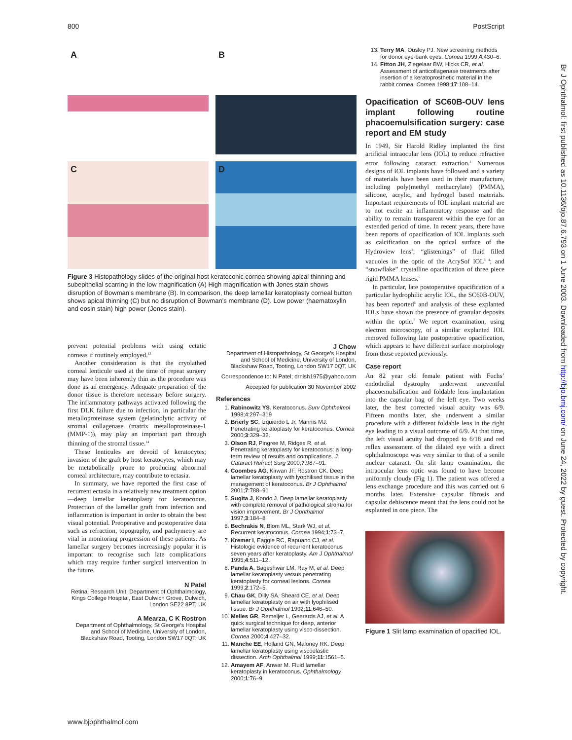800 PostScript
Br J Ophthalmol: first published as 10.1136/bjo.87.6.793 on 1 June 2003. Downloaded from http://bjo.bmj.com/ on June 24, 2022 by guest. Protected by copyright.
A
B
C
D
Figure 3 Histopathology slides of the original host keratoconic cornea showing apical thinning and subepithelial scarring in the low magnification (A) High magnification with Jones stain shows disruption of Bowman’s membrane (B). In comparison, the deep lamellar keratoplasty corneal button shows apical thinning (C) but no disruption of Bowman’s membrane (D). Low power (haematoxylin and eosin stain) high power (Jones stain).
prevent potential problems with using ectatic corneas if routinely employed.<sup>13</sup>
Another consideration is that the cryolathed corneal lenticule used at the time of repeat surgery may have been inherently thin as the procedure was done as an emergency. Adequate preparation of the donor tissue is therefore necessary before surgery. The inflammatory pathways activated following the first DLK failure due to infection, in particular the metalloproteinase system (gelatinolytic activity of stromal collagenase (matrix metalloproteinase-1 (MMP-1)), may play an important part through thinning of the stromal tissue.<sup>14</sup>
These lenticules are devoid of keratocytes; invasion of the graft by host keratocytes, which may be metabolically prone to producing abnormal corneal architecture, may contribute to ectasia.
In summary, we have reported the first case of recurrent ectasia in a relatively new treatment option—deep lamellar keratoplasty for keratoconus. Protection of the lamellar graft from infection and inflammation is important in order to obtain the best visual potential. Preoperative and postoperative data such as refraction, topography, and pachymetry are vital in monitoring progression of these patients. As lamellar surgery becomes increasingly popular it is important to recognise such late complications which may require further surgical intervention in the future.
N Patel
Retinal Research Unit, Department of Ophthalmology, Kings College Hospital, East Dulwich Grove, Dulwich, London SE22 8PT, UK
A Mearza, C K Rostron
Department of Ophthalmology, St George’s Hospital and School of Medicine, University of London, Blackshaw Road, Tooting, London SW17 0QT, UK
J Chow
Department of Histopathology, St George’s Hospital and School of Medicine, University of London, Blackshaw Road, Tooting, London SW17 0QT, UK
Correspondence to: N Patel; drnish1975@yahoo.com
Accepted for publication 30 November 2002
References
1. Rabinowitz YS. Keratoconus. Surv Ophthalmol 1998;4:297–319
2. Brierly SC, Izquierdo L Jr, Mannis MJ. Penetrating keratoplasty for keratoconus. Cornea 2000;3:329–32.
3. Olson RJ, Pingree M, Ridges R, et al. Penetrating keratoplasty for keratoconus: a long-term review of results and complications. J Cataract Refract Surg 2000;7:987–91.
4. Coombes AG, Kirwan JF, Rostron CK. Deep lamellar keratoplasty with lyophilised tissue in the management of keratoconus. Br J Ophthalmol 2001;7:788–91
5. Sugita J, Kondo J. Deep lamellar keratoplasty with complete removal of pathological stroma for vision improvement. Br J Ophthalmol 1997;3:184–8
6. Bechrakis N, Blom ML, Stark WJ, et al. Recurrent keratoconus. Cornea 1994;1:73–7.
7. Kremer I, Eaggle RC, Rapuano CJ, et al. Histologic evidence of recurrent keratoconus seven years after keratoplasty. Am J Ophthalmol 1995;4:511–12.
8. Panda A, Bageshwar LM, Ray M, et al. Deep lamellar keratoplasty versus penetrating keratoplasty for corneal lesions. Cornea 1999;2:172–5.
9. Chau GK, Dilly SA, Sheard CE, et al. Deep lamellar keratoplasty on air with lyophilised tissue. Br J Ophthalmol 1992;11:646–50.
10. Melles GR, Remeijer L, Geerards AJ, et al. A quick surgical technique for deep, anterior lamellar keratoplasty using visco-dissection. Cornea 2000;4:427–32.
11. Manche EE, Holland GN, Maloney RK. Deep lamellar keratoplasty using viscoelastic dissection. Arch Ophthalmol 1999;11:1561–5.
12. Amayem AF, Anwar M. Fluid lamellar keratoplasty in keratoconus. Ophthalmology 2000;1:76–9.
13. Terry MA, Ousley PJ. New screening methods for donor eye-bank eyes. Cornea 1999;4:430–6.
14. Fitton JH, Ziegelaar BW, Hicks CR, et al. Assessment of anticollagenase treatments after insertion of a keratoprosthetic material in the rabbit cornea. Cornea 1998;17:108–14.
Opacification of SC60B-OUV lens implant following routine phacoemulsification surgery: case report and EM study
In 1949, Sir Harold Ridley implanted the first artificial intraocular lens (IOL) to reduce refractive error following cataract extraction.<sup>1</sup> Numerous designs of IOL implants have followed and a variety of materials have been used in their manufacture, including poly(methyl methacrylate) (PMMA), silicone, acrylic, and hydrogel based materials. Important requirements of IOL implant material are to not excite an inflammatory response and the ability to remain transparent within the eye for an extended period of time. In recent years, there have been reports of opacification of IOL implants such as calcification on the optical surface of the Hydroview lens<sup>2</sup>; “glistenings” of fluid filled vacuoles in the optic of the AcrySof IOL<sup>3 4</sup>; and “snowflake” crystalline opacification of three piece rigid PMMA lenses.<sup>5</sup>
In particular, late postoperative opacification of a particular hydrophilic acrylic IOL, the SC60B-OUV, has been reported<sup>6</sup> and analysis of these explanted IOLs have shown the presence of granular deposits within the optic.<sup>7</sup> We report examination, using electron microscopy, of a similar explanted IOL removed following late postoperative opacification, which appears to have different surface morphology from those reported previously.
Case report
An 82 year old female patient with Fuchs’ endothelial dystrophy underwent uneventful phacoemulsification and foldable lens implantation into the capsular bag of the left eye. Two weeks later, the best corrected visual acuity was 6/9. Fifteen months later, she underwent a similar procedure with a different foldable lens in the right eye leading to a visual outcome of 6/9. At that time, the left visual acuity had dropped to 6/18 and red reflex assessment of the dilated eye with a direct ophthalmoscope was very similar to that of a senile nuclear cataract. On slit lamp examination, the intraocular lens optic was found to have become uniformly cloudy (Fig 1). The patient was offered a lens exchange procedure and this was carried out 6 months later. Extensive capsular fibrosis and capsular dehiscence meant that the lens could not be explanted in one piece. The
Figure 1 Slit lamp examination of opacified IOL.
www.bjophthalmol.com